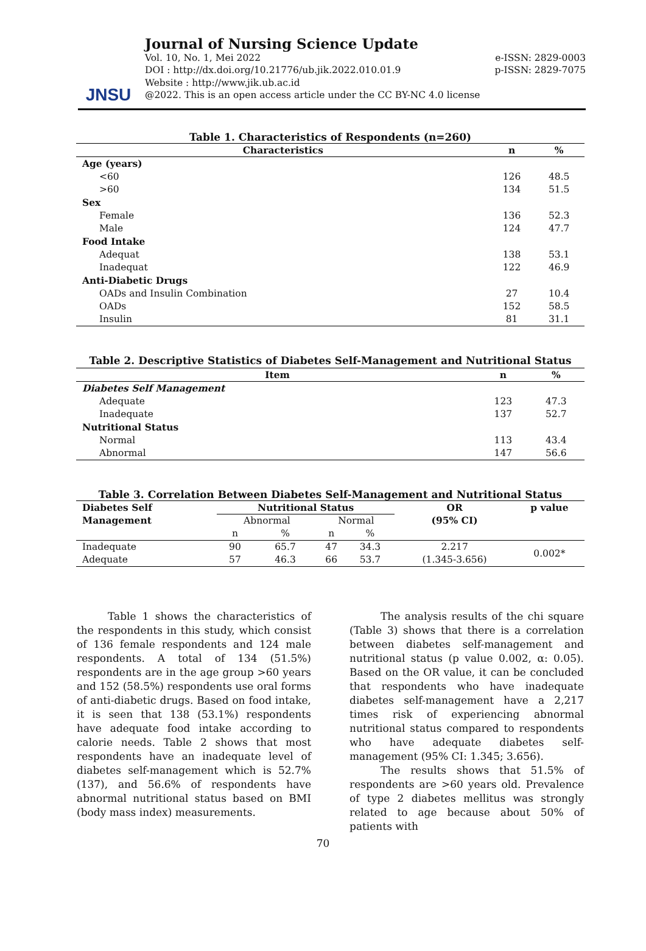JNSU
Journal of Nursing Science Update
Vol. 10, No. 1, Mei 2022 e-ISSN: 2829-0003
DOI : http://dx.doi.org/10.21776/ub.jik.2022.010.01.9 p-ISSN: 2829-7075
Website : http://www.jik.ub.ac.id
@2022. This is an open access article under the CC BY-NC 4.0 license
Table 1. Characteristics of Respondents (n=260)
| Characteristics | n | % |
| --- | --- | --- |
| Age (years) | | |
| <60 | 126 | 48.5 |
| >60 | 134 | 51.5 |
| Sex | | |
| Female | 136 | 52.3 |
| Male | 124 | 47.7 |
| Food Intake | | |
| Adequat | 138 | 53.1 |
| Inadequat | 122 | 46.9 |
| Anti-Diabetic Drugs | | |
| OADs and Insulin Combination | 27 | 10.4 |
| OADs | 152 | 58.5 |
| Insulin | 81 | 31.1 |
Table 2. Descriptive Statistics of Diabetes Self-Management and Nutritional Status
| Item | n | % |
| --- | --- | --- |
| Diabetes Self Management | | |
| Adequate | 123 | 47.3 |
| Inadequate | 137 | 52.7 |
| Nutritional Status | | |
| Normal | 113 | 43.4 |
| Abnormal | 147 | 56.6 |
Table 3. Correlation Between Diabetes Self-Management and Nutritional Status
| Diabetes Self Management | Nutritional Status | | | | OR (95% CI) | p value |
| --- | --- | --- | --- | --- | --- | --- |
| | Abnormal | | Normal | | | |
| | n | % | n | % | | |
| Inadequate | 90 | 65.7 | 47 | 34.3 | 2.217 | 0.002* |
| Adequate | 57 | 46.3 | 66 | 53.7 | (1.345-3.656) | |
   Table 1 shows the characteristics of the respondents in this study, which consist of 136 female respondents and 124 male respondents. A total of 134 (51.5%) respondents are in the age group >60 years and 152 (58.5%) respondents use oral forms of anti-diabetic drugs. Based on food intake, it is seen that 138 (53.1%) respondents have adequate food intake according to calorie needs. Table 2 shows that most respondents have an inadequate level of diabetes self-management which is 52.7% (137), and 56.6% of respondents have abnormal nutritional status based on BMI (body mass index) measurements.
   The analysis results of the chi square (Table 3) shows that there is a correlation between diabetes self-management and nutritional status (p value 0.002, α: 0.05). Based on the OR value, it can be concluded that respondents who have inadequate diabetes self-management have a 2,217 times risk of experiencing abnormal nutritional status compared to respondents who have adequate diabetes self-management (95% CI: 1.345; 3.656).
   The results shows that 51.5% of respondents are >60 years old. Prevalence of type 2 diabetes mellitus was strongly related to age because about 50% of patients with
70